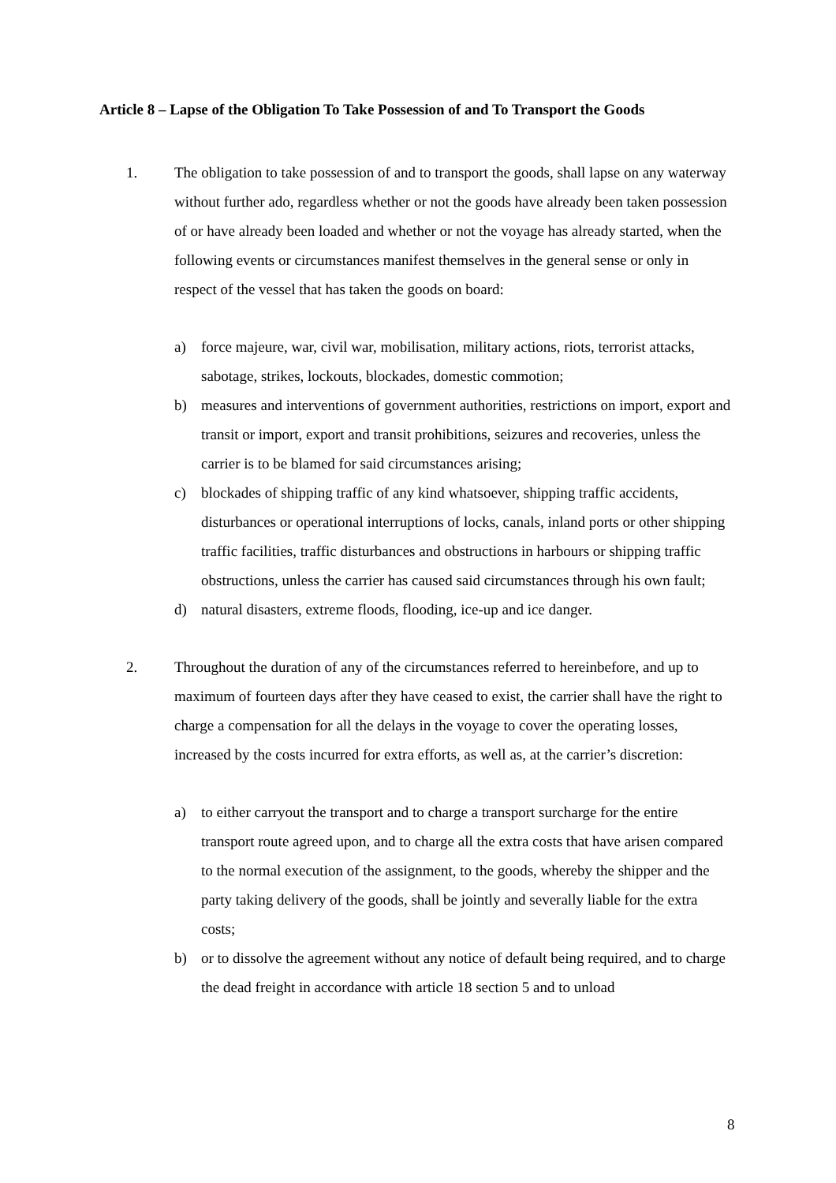Article 8 – Lapse of the Obligation To Take Possession of and To Transport the Goods
1. The obligation to take possession of and to transport the goods, shall lapse on any waterway without further ado, regardless whether or not the goods have already been taken possession of or have already been loaded and whether or not the voyage has already started, when the following events or circumstances manifest themselves in the general sense or only in respect of the vessel that has taken the goods on board:
a) force majeure, war, civil war, mobilisation, military actions, riots, terrorist attacks, sabotage, strikes, lockouts, blockades, domestic commotion;
b) measures and interventions of government authorities, restrictions on import, export and transit or import, export and transit prohibitions, seizures and recoveries, unless the carrier is to be blamed for said circumstances arising;
c) blockades of shipping traffic of any kind whatsoever, shipping traffic accidents, disturbances or operational interruptions of locks, canals, inland ports or other shipping traffic facilities, traffic disturbances and obstructions in harbours or shipping traffic obstructions, unless the carrier has caused said circumstances through his own fault;
d) natural disasters, extreme floods, flooding, ice-up and ice danger.
2. Throughout the duration of any of the circumstances referred to hereinbefore, and up to maximum of fourteen days after they have ceased to exist, the carrier shall have the right to charge a compensation for all the delays in the voyage to cover the operating losses, increased by the costs incurred for extra efforts, as well as, at the carrier’s discretion:
a) to either carryout the transport and to charge a transport surcharge for the entire transport route agreed upon, and to charge all the extra costs that have arisen compared to the normal execution of the assignment, to the goods, whereby the shipper and the party taking delivery of the goods, shall be jointly and severally liable for the extra costs;
b) or to dissolve the agreement without any notice of default being required, and to charge the dead freight in accordance with article 18 section 5 and to unload
8